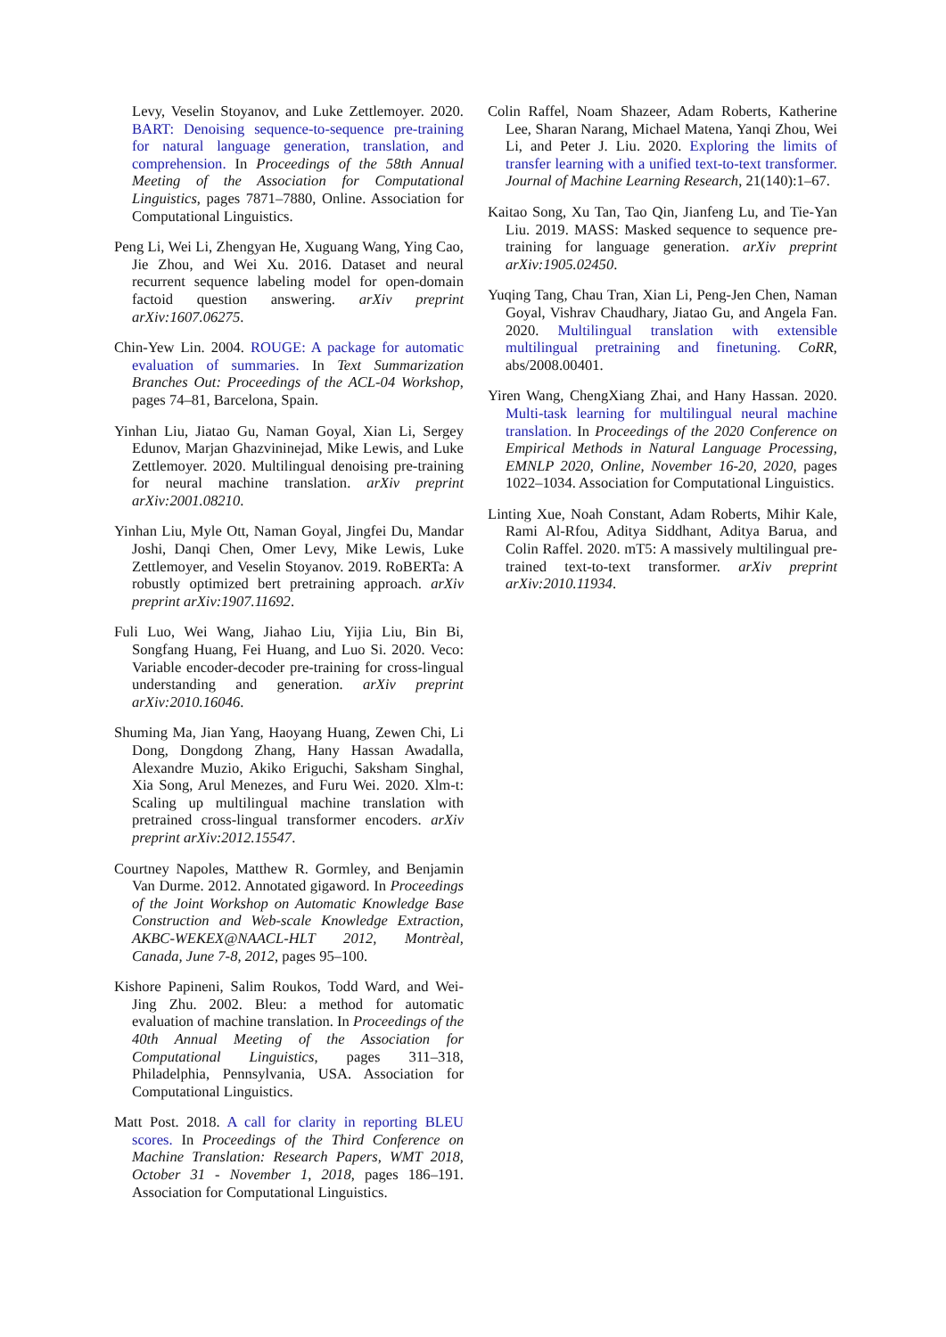Levy, Veselin Stoyanov, and Luke Zettlemoyer. 2020. BART: Denoising sequence-to-sequence pre-training for natural language generation, translation, and comprehension. In Proceedings of the 58th Annual Meeting of the Association for Computational Linguistics, pages 7871–7880, Online. Association for Computational Linguistics.
Peng Li, Wei Li, Zhengyan He, Xuguang Wang, Ying Cao, Jie Zhou, and Wei Xu. 2016. Dataset and neural recurrent sequence labeling model for open-domain factoid question answering. arXiv preprint arXiv:1607.06275.
Chin-Yew Lin. 2004. ROUGE: A package for automatic evaluation of summaries. In Text Summarization Branches Out: Proceedings of the ACL-04 Workshop, pages 74–81, Barcelona, Spain.
Yinhan Liu, Jiatao Gu, Naman Goyal, Xian Li, Sergey Edunov, Marjan Ghazvininejad, Mike Lewis, and Luke Zettlemoyer. 2020. Multilingual denoising pre-training for neural machine translation. arXiv preprint arXiv:2001.08210.
Yinhan Liu, Myle Ott, Naman Goyal, Jingfei Du, Mandar Joshi, Danqi Chen, Omer Levy, Mike Lewis, Luke Zettlemoyer, and Veselin Stoyanov. 2019. RoBERTa: A robustly optimized bert pretraining approach. arXiv preprint arXiv:1907.11692.
Fuli Luo, Wei Wang, Jiahao Liu, Yijia Liu, Bin Bi, Songfang Huang, Fei Huang, and Luo Si. 2020. Veco: Variable encoder-decoder pre-training for cross-lingual understanding and generation. arXiv preprint arXiv:2010.16046.
Shuming Ma, Jian Yang, Haoyang Huang, Zewen Chi, Li Dong, Dongdong Zhang, Hany Hassan Awadalla, Alexandre Muzio, Akiko Eriguchi, Saksham Singhal, Xia Song, Arul Menezes, and Furu Wei. 2020. Xlm-t: Scaling up multilingual machine translation with pretrained cross-lingual transformer encoders. arXiv preprint arXiv:2012.15547.
Courtney Napoles, Matthew R. Gormley, and Benjamin Van Durme. 2012. Annotated gigaword. In Proceedings of the Joint Workshop on Automatic Knowledge Base Construction and Web-scale Knowledge Extraction, AKBC-WEKEX@NAACL-HLT 2012, Montrèal, Canada, June 7-8, 2012, pages 95–100.
Kishore Papineni, Salim Roukos, Todd Ward, and Wei-Jing Zhu. 2002. Bleu: a method for automatic evaluation of machine translation. In Proceedings of the 40th Annual Meeting of the Association for Computational Linguistics, pages 311–318, Philadelphia, Pennsylvania, USA. Association for Computational Linguistics.
Matt Post. 2018. A call for clarity in reporting BLEU scores. In Proceedings of the Third Conference on Machine Translation: Research Papers, WMT 2018, October 31 - November 1, 2018, pages 186–191. Association for Computational Linguistics.
Colin Raffel, Noam Shazeer, Adam Roberts, Katherine Lee, Sharan Narang, Michael Matena, Yanqi Zhou, Wei Li, and Peter J. Liu. 2020. Exploring the limits of transfer learning with a unified text-to-text transformer. Journal of Machine Learning Research, 21(140):1–67.
Kaitao Song, Xu Tan, Tao Qin, Jianfeng Lu, and Tie-Yan Liu. 2019. MASS: Masked sequence to sequence pre-training for language generation. arXiv preprint arXiv:1905.02450.
Yuqing Tang, Chau Tran, Xian Li, Peng-Jen Chen, Naman Goyal, Vishrav Chaudhary, Jiatao Gu, and Angela Fan. 2020. Multilingual translation with extensible multilingual pretraining and finetuning. CoRR, abs/2008.00401.
Yiren Wang, ChengXiang Zhai, and Hany Hassan. 2020. Multi-task learning for multilingual neural machine translation. In Proceedings of the 2020 Conference on Empirical Methods in Natural Language Processing, EMNLP 2020, Online, November 16-20, 2020, pages 1022–1034. Association for Computational Linguistics.
Linting Xue, Noah Constant, Adam Roberts, Mihir Kale, Rami Al-Rfou, Aditya Siddhant, Aditya Barua, and Colin Raffel. 2020. mT5: A massively multilingual pre-trained text-to-text transformer. arXiv preprint arXiv:2010.11934.